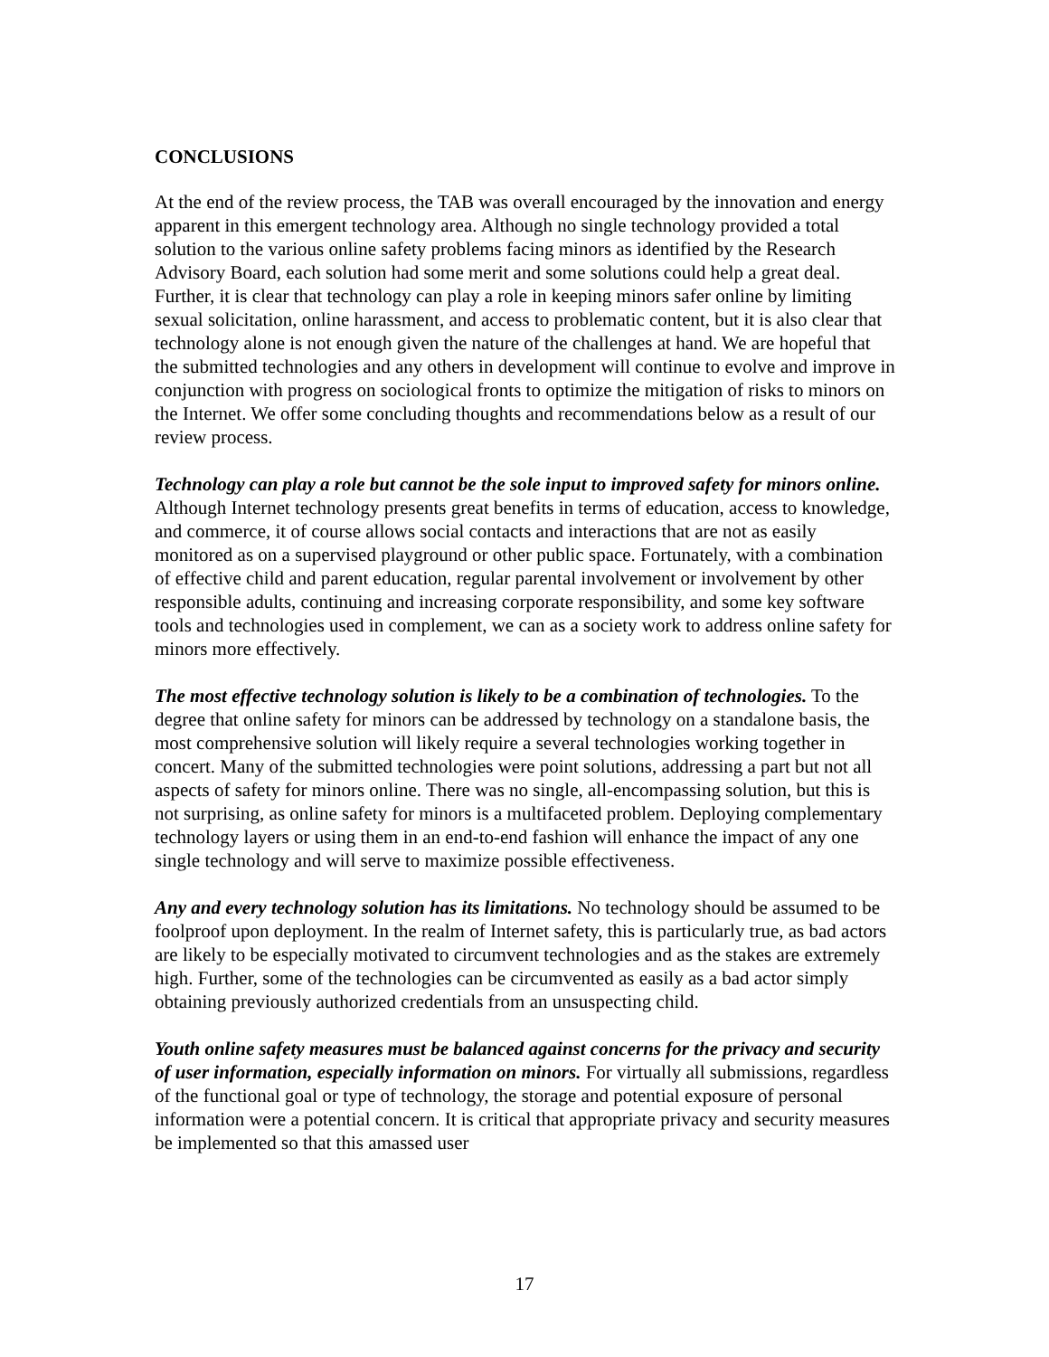CONCLUSIONS
At the end of the review process, the TAB was overall encouraged by the innovation and energy apparent in this emergent technology area. Although no single technology provided a total solution to the various online safety problems facing minors as identified by the Research Advisory Board, each solution had some merit and some solutions could help a great deal. Further, it is clear that technology can play a role in keeping minors safer online by limiting sexual solicitation, online harassment, and access to problematic content, but it is also clear that technology alone is not enough given the nature of the challenges at hand. We are hopeful that the submitted technologies and any others in development will continue to evolve and improve in conjunction with progress on sociological fronts to optimize the mitigation of risks to minors on the Internet. We offer some concluding thoughts and recommendations below as a result of our review process.
Technology can play a role but cannot be the sole input to improved safety for minors online. Although Internet technology presents great benefits in terms of education, access to knowledge, and commerce, it of course allows social contacts and interactions that are not as easily monitored as on a supervised playground or other public space. Fortunately, with a combination of effective child and parent education, regular parental involvement or involvement by other responsible adults, continuing and increasing corporate responsibility, and some key software tools and technologies used in complement, we can as a society work to address online safety for minors more effectively.
The most effective technology solution is likely to be a combination of technologies. To the degree that online safety for minors can be addressed by technology on a standalone basis, the most comprehensive solution will likely require a several technologies working together in concert. Many of the submitted technologies were point solutions, addressing a part but not all aspects of safety for minors online. There was no single, all-encompassing solution, but this is not surprising, as online safety for minors is a multifaceted problem. Deploying complementary technology layers or using them in an end-to-end fashion will enhance the impact of any one single technology and will serve to maximize possible effectiveness.
Any and every technology solution has its limitations. No technology should be assumed to be foolproof upon deployment. In the realm of Internet safety, this is particularly true, as bad actors are likely to be especially motivated to circumvent technologies and as the stakes are extremely high. Further, some of the technologies can be circumvented as easily as a bad actor simply obtaining previously authorized credentials from an unsuspecting child.
Youth online safety measures must be balanced against concerns for the privacy and security of user information, especially information on minors. For virtually all submissions, regardless of the functional goal or type of technology, the storage and potential exposure of personal information were a potential concern. It is critical that appropriate privacy and security measures be implemented so that this amassed user
17